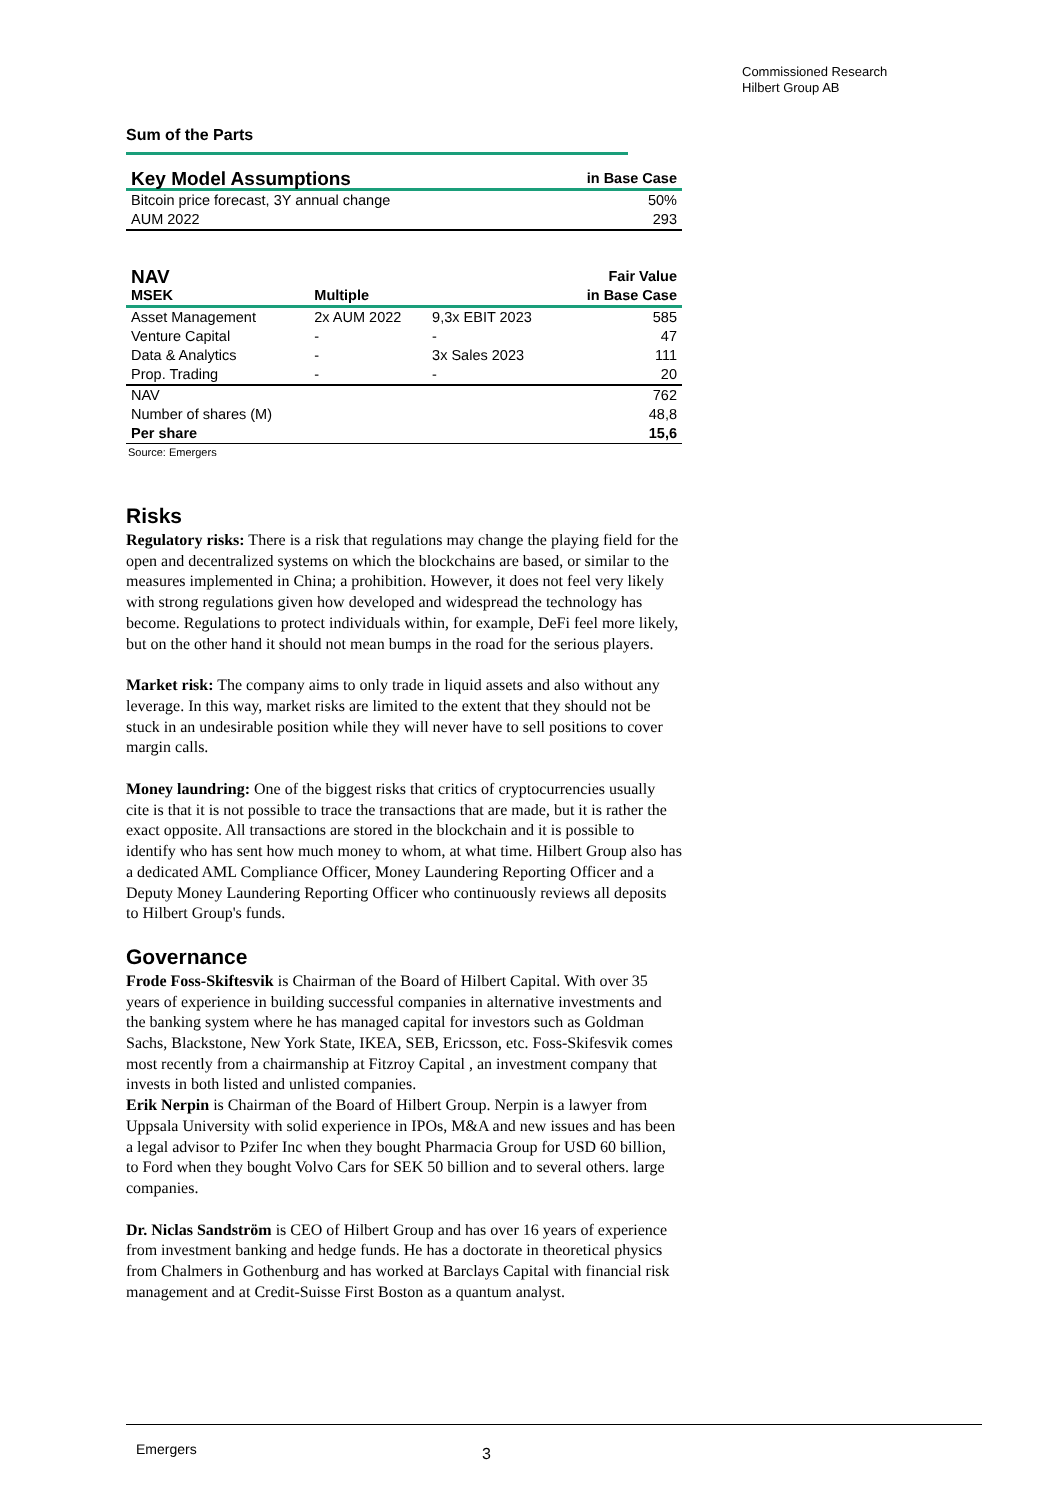Commissioned Research
Hilbert Group AB
Sum of the Parts
| Key Model Assumptions | in Base Case |
| --- | --- |
| Bitcoin price forecast, 3Y annual change | 50% |
| AUM 2022 | 293 |
| NAV | | | Fair Value |
| --- | --- | --- | --- |
| MSEK | Multiple | | in Base Case |
| Asset Management | 2x AUM 2022 | 9,3x EBIT 2023 | 585 |
| Venture Capital | - | - | 47 |
| Data & Analytics | - | 3x Sales 2023 | 111 |
| Prop. Trading | - | - | 20 |
| NAV | | | 762 |
| Number of shares (M) | | | 48,8 |
| Per share | | | 15,6 |
Source: Emergers
Risks
Regulatory risks: There is a risk that regulations may change the playing field for the open and decentralized systems on which the blockchains are based, or similar to the measures implemented in China; a prohibition. However, it does not feel very likely with strong regulations given how developed and widespread the technology has become. Regulations to protect individuals within, for example, DeFi feel more likely, but on the other hand it should not mean bumps in the road for the serious players.
Market risk: The company aims to only trade in liquid assets and also without any leverage. In this way, market risks are limited to the extent that they should not be stuck in an undesirable position while they will never have to sell positions to cover margin calls.
Money laundring: One of the biggest risks that critics of cryptocurrencies usually cite is that it is not possible to trace the transactions that are made, but it is rather the exact opposite. All transactions are stored in the blockchain and it is possible to identify who has sent how much money to whom, at what time. Hilbert Group also has a dedicated AML Compliance Officer, Money Laundering Reporting Officer and a Deputy Money Laundering Reporting Officer who continuously reviews all deposits to Hilbert Group's funds.
Governance
Frode Foss-Skiftesvik is Chairman of the Board of Hilbert Capital. With over 35 years of experience in building successful companies in alternative investments and the banking system where he has managed capital for investors such as Goldman Sachs, Blackstone, New York State, IKEA, SEB, Ericsson, etc. Foss-Skifesvik comes most recently from a chairmanship at Fitzroy Capital , an investment company that invests in both listed and unlisted companies.
Erik Nerpin is Chairman of the Board of Hilbert Group. Nerpin is a lawyer from Uppsala University with solid experience in IPOs, M&A and new issues and has been a legal advisor to Pzifer Inc when they bought Pharmacia Group for USD 60 billion, to Ford when they bought Volvo Cars for SEK 50 billion and to several others. large companies.
Dr. Niclas Sandström is CEO of Hilbert Group and has over 16 years of experience from investment banking and hedge funds. He has a doctorate in theoretical physics from Chalmers in Gothenburg and has worked at Barclays Capital with financial risk management and at Credit-Suisse First Boston as a quantum analyst.
Emergers 3